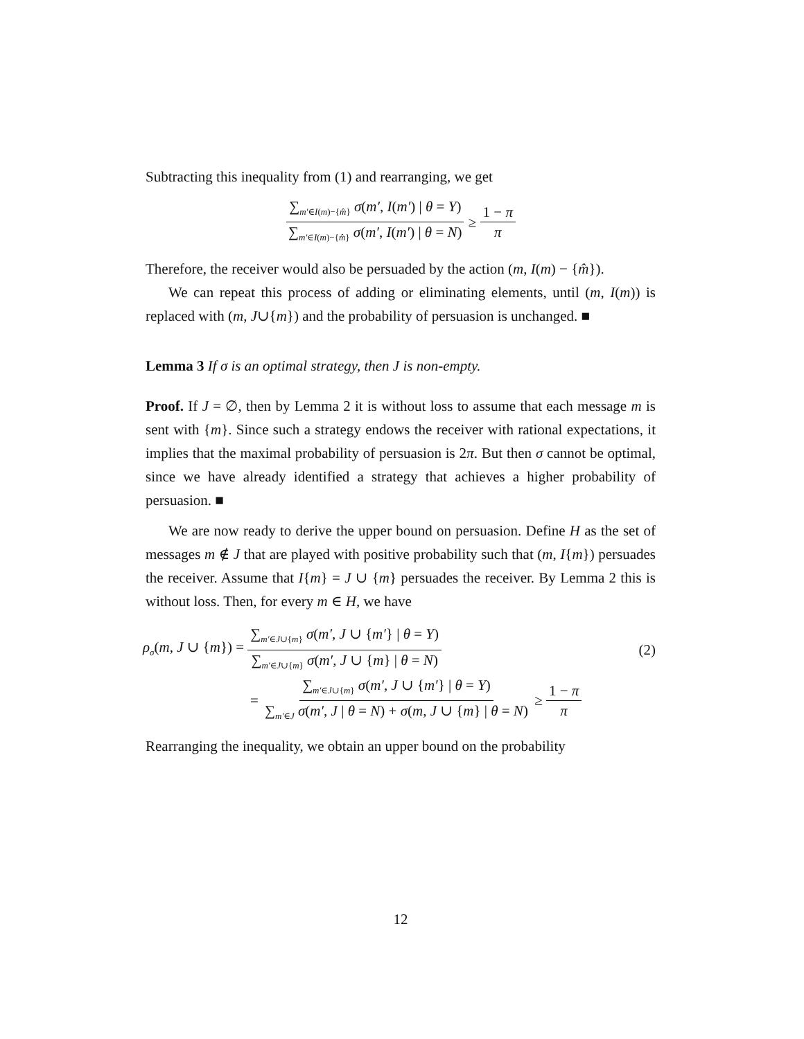Subtracting this inequality from (1) and rearranging, we get
∑<sub>m′∈I(m)−{m̂}</sub> σ(m′, I(m′) | θ = Y) ∑<sub>m′∈I(m)−{m̂}</sub> σ(m′, I(m′) | θ = N) ≥ 1 − π π
Therefore, the receiver would also be persuaded by the action (m, I(m) − {m̂}).
We can repeat this process of adding or eliminating elements, until (m, I(m)) is replaced with (m, J∪{m}) and the probability of persuasion is unchanged. ■
Lemma 3 If σ is an optimal strategy, then J is non-empty.
Proof. If J = ∅, then by Lemma 2 it is without loss to assume that each message m is sent with {m}. Since such a strategy endows the receiver with rational expectations, it implies that the maximal probability of persuasion is 2π. But then σ cannot be optimal, since we have already identified a strategy that achieves a higher probability of persuasion. ■
We are now ready to derive the upper bound on persuasion. Define H as the set of messages m ∉ J that are played with positive probability such that (m, I{m}) persuades the receiver. Assume that I{m} = J ∪ {m} persuades the receiver. By Lemma 2 this is without loss. Then, for every m ∈ H, we have
ρ<sub>σ</sub>(m, J ∪ {m}) = ∑<sub>m′∈J∪{m}</sub> σ(m′, J ∪ {m′} | θ = Y) ∑<sub>m′∈J∪{m}</sub> σ(m′, J ∪ {m} | θ = N) (2)
= ∑<sub>m′∈J∪{m}</sub> σ(m′, J ∪ {m′} | θ = Y) ∑<sub>m′∈J</sub> σ(m′, J | θ = N) + σ(m, J ∪ {m} | θ = N) ≥ 1 − π π
Rearranging the inequality, we obtain an upper bound on the probability
12